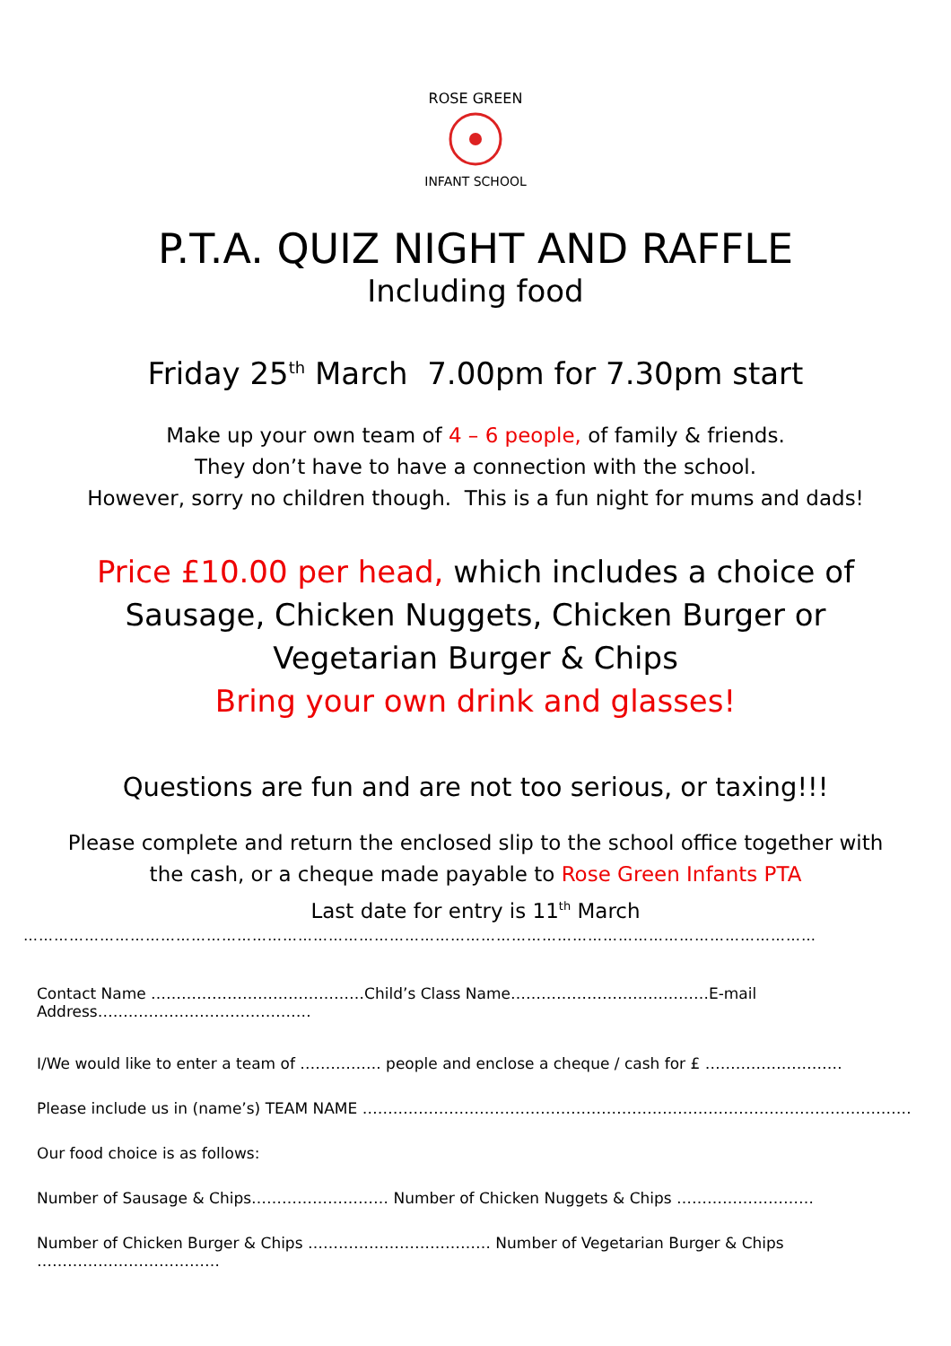ROSE GREEN
INFANT SCHOOL
P.T.A. QUIZ NIGHT AND RAFFLE
Including food
Friday 25<sup>th</sup> March 7.00pm for 7.30pm start
Make up your own team of 4 – 6 people, of family & friends.
They don’t have to have a connection with the school.
However, sorry no children though. This is a fun night for mums and dads!
Price £10.00 per head, which includes a choice of
Sausage, Chicken Nuggets, Chicken Burger or
Vegetarian Burger & Chips
Bring your own drink and glasses!
Questions are fun and are not too serious, or taxing!!!
Please complete and return the enclosed slip to the school office together with
the cash, or a cheque made payable to Rose Green Infants PTA
Last date for entry is 11<sup>th</sup> March
…………………………………………………………………………………………………………………………………………
Contact Name ……………………………………Child’s Class Name…………………………………E-mail Address……………………………………
I/We would like to enter a team of ……………. people and enclose a cheque / cash for £ ………………………
Please include us in (name’s) TEAM NAME ………………………………………………………………………………………………
Our food choice is as follows:
Number of Sausage & Chips……………………… Number of Chicken Nuggets & Chips ………………………
Number of Chicken Burger & Chips ……………………………… Number of Vegetarian Burger & Chips ………………………………